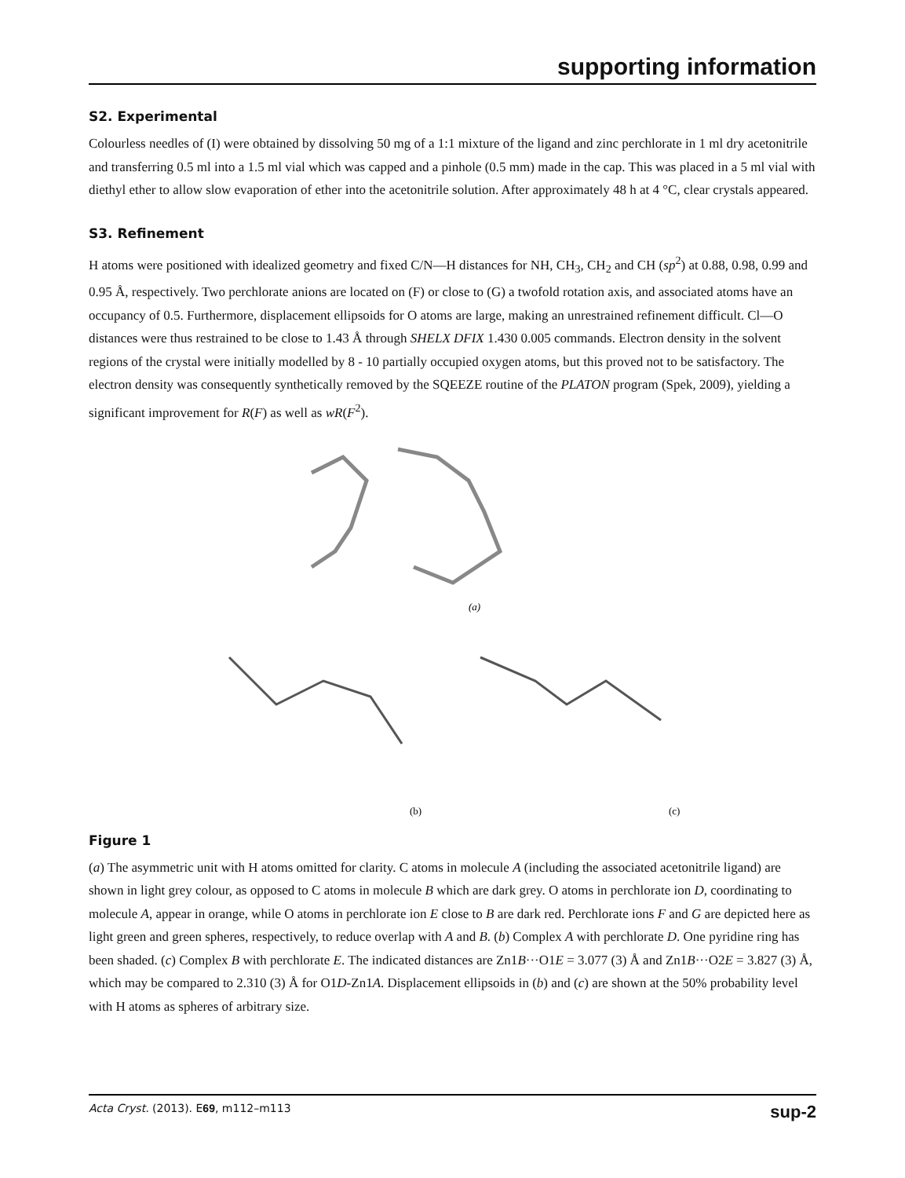supporting information
S2. Experimental
Colourless needles of (I) were obtained by dissolving 50 mg of a 1:1 mixture of the ligand and zinc perchlorate in 1 ml dry acetonitrile and transferring 0.5 ml into a 1.5 ml vial which was capped and a pinhole (0.5 mm) made in the cap. This was placed in a 5 ml vial with diethyl ether to allow slow evaporation of ether into the acetonitrile solution. After approximately 48 h at 4 °C, clear crystals appeared.
S3. Refinement
H atoms were positioned with idealized geometry and fixed C/N—H distances for NH, CH<sub>3</sub>, CH<sub>2</sub> and CH (sp<sup>2</sup>) at 0.88, 0.98, 0.99 and 0.95 Å, respectively. Two perchlorate anions are located on (F) or close to (G) a twofold rotation axis, and associated atoms have an occupancy of 0.5. Furthermore, displacement ellipsoids for O atoms are large, making an unrestrained refinement difficult. Cl—O distances were thus restrained to be close to 1.43 Å through SHELX DFIX 1.430 0.005 commands. Electron density in the solvent regions of the crystal were initially modelled by 8 - 10 partially occupied oxygen atoms, but this proved not to be satisfactory. The electron density was consequently synthetically removed by the SQEEZE routine of the PLATON program (Spek, 2009), yielding a significant improvement for R(F) as well as wR(F<sup>2</sup>).
(a)
(b)
(c)
Figure 1
(a) The asymmetric unit with H atoms omitted for clarity. C atoms in molecule A (including the associated acetonitrile ligand) are shown in light grey colour, as opposed to C atoms in molecule B which are dark grey. O atoms in perchlorate ion D, coordinating to molecule A, appear in orange, while O atoms in perchlorate ion E close to B are dark red. Perchlorate ions F and G are depicted here as light green and green spheres, respectively, to reduce overlap with A and B. (b) Complex A with perchlorate D. One pyridine ring has been shaded. (c) Complex B with perchlorate E. The indicated distances are Zn1B···O1E = 3.077 (3) Å and Zn1B···O2E = 3.827 (3) Å, which may be compared to 2.310 (3) Å for O1D-Zn1A. Displacement ellipsoids in (b) and (c) are shown at the 50% probability level with H atoms as spheres of arbitrary size.
Acta Cryst. (2013). E69, m112–m113 sup-2